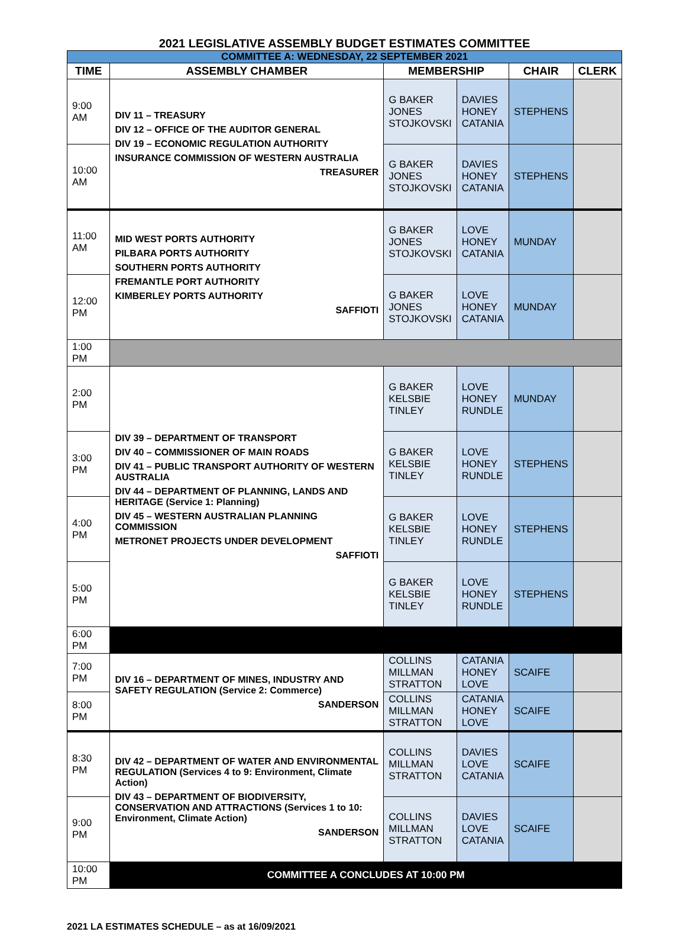2021 LEGISLATIVE ASSEMBLY BUDGET ESTIMATES COMMITTEE
| COMMITTEE A: WEDNESDAY, 22 SEPTEMBER 2021 | | | | | |
| TIME | ASSEMBLY CHAMBER | MEMBERSHIP | | CHAIR | CLERK |
| 9:00 AM | DIV 11 – TREASURY DIV 12 – OFFICE OF THE AUDITOR GENERAL DIV 19 – ECONOMIC REGULATION AUTHORITY INSURANCE COMMISSION OF WESTERN AUSTRALIA TREASURER | G BAKER JONES STOJKOVSKI | DAVIES HONEY CATANIA | STEPHENS | |
| 10:00 AM | | G BAKER JONES STOJKOVSKI | DAVIES HONEY CATANIA | STEPHENS | |
| 11:00 AM | MID WEST PORTS AUTHORITY PILBARA PORTS AUTHORITY SOUTHERN PORTS AUTHORITY FREMANTLE PORT AUTHORITY KIMBERLEY PORTS AUTHORITY SAFFIOTI | G BAKER JONES STOJKOVSKI | LOVE HONEY CATANIA | MUNDAY | |
| 12:00 PM | | G BAKER JONES STOJKOVSKI | LOVE HONEY CATANIA | MUNDAY | |
| 1:00 PM | | | | | |
| 2:00 PM | DIV 39 – DEPARTMENT OF TRANSPORT DIV 40 – COMMISSIONER OF MAIN ROADS DIV 41 – PUBLIC TRANSPORT AUTHORITY OF WESTERN AUSTRALIA DIV 44 – DEPARTMENT OF PLANNING, LANDS AND HERITAGE (Service 1: Planning) DIV 45 – WESTERN AUSTRALIAN PLANNING COMMISSION METRONET PROJECTS UNDER DEVELOPMENT SAFFIOTI | G BAKER KELSBIE TINLEY | LOVE HONEY RUNDLE | MUNDAY | |
| 3:00 PM | | G BAKER KELSBIE TINLEY | LOVE HONEY RUNDLE | STEPHENS | |
| 4:00 PM | | G BAKER KELSBIE TINLEY | LOVE HONEY RUNDLE | STEPHENS | |
| 5:00 PM | | G BAKER KELSBIE TINLEY | LOVE HONEY RUNDLE | STEPHENS | |
| 6:00 PM | | | | | |
| 7:00 PM | DIV 16 – DEPARTMENT OF MINES, INDUSTRY AND SAFETY REGULATION (Service 2: Commerce) SANDERSON | COLLINS MILLMAN STRATTON | CATANIA HONEY LOVE | SCAIFE | |
| 8:00 PM | | COLLINS MILLMAN STRATTON | CATANIA HONEY LOVE | SCAIFE | |
| 8:30 PM | DIV 42 – DEPARTMENT OF WATER AND ENVIRONMENTAL REGULATION (Services 4 to 9: Environment, Climate Action) DIV 43 – DEPARTMENT OF BIODIVERSITY, CONSERVATION AND ATTRACTIONS (Services 1 to 10: Environment, Climate Action) SANDERSON | COLLINS MILLMAN STRATTON | DAVIES LOVE CATANIA | SCAIFE | |
| 9:00 PM | | COLLINS MILLMAN STRATTON | DAVIES LOVE CATANIA | SCAIFE | |
| 10:00 PM | COMMITTEE A CONCLUDES AT 10:00 PM | | | | |
2021 LA ESTIMATES SCHEDULE – as at 16/09/2021